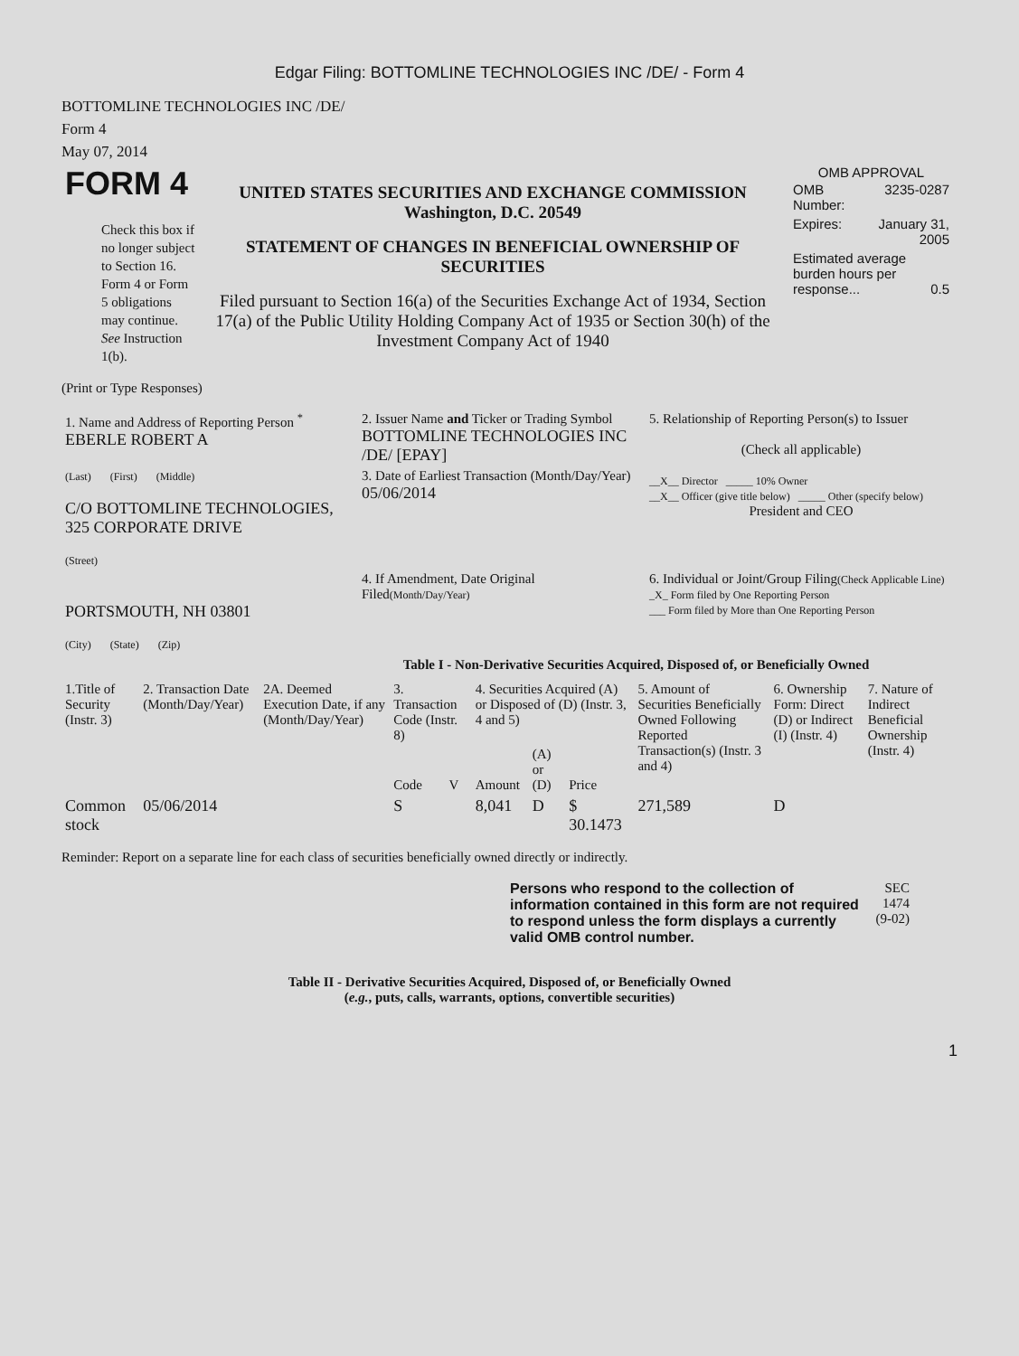Edgar Filing: BOTTOMLINE TECHNOLOGIES INC /DE/ - Form 4
BOTTOMLINE TECHNOLOGIES INC /DE/
Form 4
May 07, 2014
| FORM 4 Check this box if no longer subject to Section 16. Form 4 or Form 5 obligations may continue. See Instruction 1(b). | UNITED STATES SECURITIES AND EXCHANGE COMMISSION Washington, D.C. 20549 STATEMENT OF CHANGES IN BENEFICIAL OWNERSHIP OF SECURITIES Filed pursuant to Section 16(a) of the Securities Exchange Act of 1934, Section 17(a) of the Public Utility Holding Company Act of 1935 or Section 30(h) of the Investment Company Act of 1940 | OMB APPROVAL / OMB Number: / 3235-0287 / / Expires: / January 31, 2005 / / Estimated average burden hours per response... 0.5 / / |
(Print or Type Responses)
| 1. Name and Address of Reporting Person <sup>*</sup> EBERLE ROBERT A | 2. Issuer Name and Ticker or Trading Symbol BOTTOMLINE TECHNOLOGIES INC /DE/ [EPAY] | 5. Relationship of Reporting Person(s) to Issuer (Check all applicable) __X__ Director _____ 10% Owner __X__ Officer (give title below) _____ Other (specify below) President and CEO |
| (Last) (First) (Middle) C/O BOTTOMLINE TECHNOLOGIES, 325 CORPORATE DRIVE (Street) | 3. Date of Earliest Transaction (Month/Day/Year) 05/06/2014 | |
| PORTSMOUTH, NH 03801 (City) (State) (Zip) | 4. If Amendment, Date Original Filed (Month/Day/Year) | 6. Individual or Joint/Group Filing (Check Applicable Line) _X_ Form filed by One Reporting Person ___ Form filed by More than One Reporting Person |
Table I - Non-Derivative Securities Acquired, Disposed of, or Beneficially Owned
| 1.Title of Security (Instr. 3) | 2. Transaction Date (Month/Day/Year) | 2A. Deemed Execution Date, if any (Month/Day/Year) | 3. Transaction Code (Instr. 8) | | 4. Securities Acquired (A) or Disposed of (D) (Instr. 3, 4 and 5) | | | 5. Amount of Securities Beneficially Owned Following Reported Transaction(s) (Instr. 3 and 4) | 6. Ownership Form: Direct (D) or Indirect (I) (Instr. 4) | 7. Nature of Indirect Beneficial Ownership (Instr. 4) |
| --- | --- | --- | --- | --- | --- | --- | --- | --- | --- | --- |
| | | | Code | V | Amount | (A) or (D) | Price | | | |
| Common stock | 05/06/2014 | | S | | 8,041 | D | $ 30.1473 | 271,589 | D | |
Reminder: Report on a separate line for each class of securities beneficially owned directly or indirectly.
| Persons who respond to the collection of information contained in this form are not required to respond unless the form displays a currently valid OMB control number. | SEC 1474 (9-02) |
Table II - Derivative Securities Acquired, Disposed of, or Beneficially Owned
(e.g., puts, calls, warrants, options, convertible securities)
1